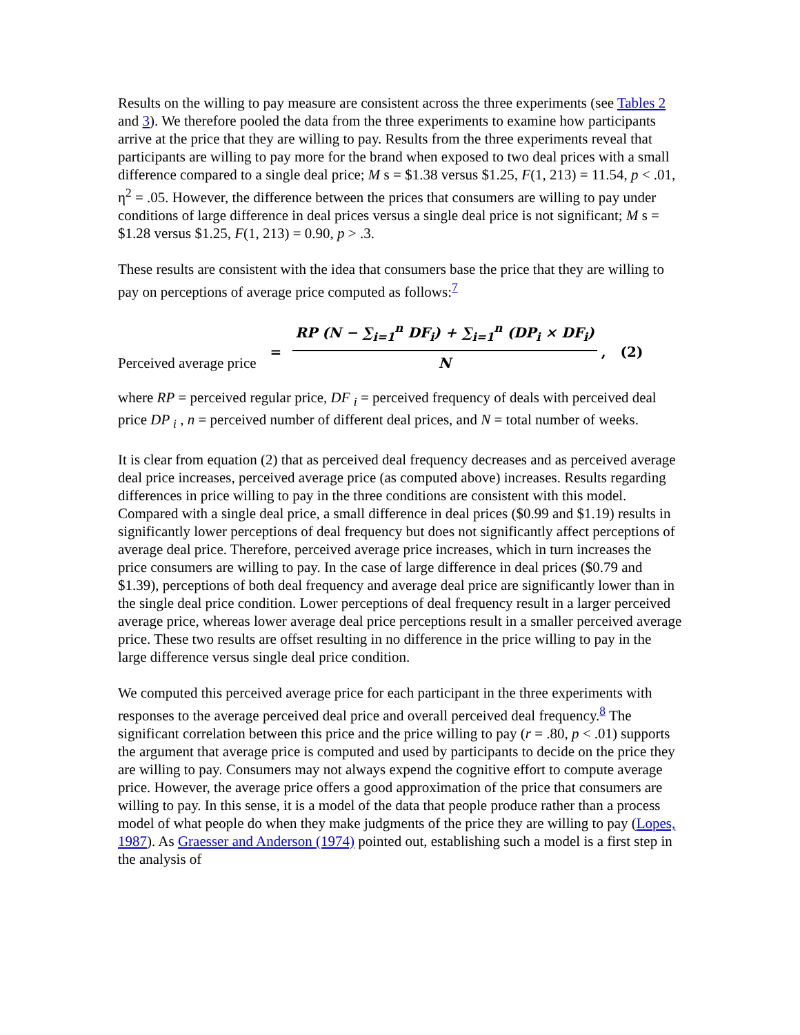Results on the willing to pay measure are consistent across the three experiments (see Tables 2 and 3). We therefore pooled the data from the three experiments to examine how participants arrive at the price that they are willing to pay. Results from the three experiments reveal that participants are willing to pay more for the brand when exposed to two deal prices with a small difference compared to a single deal price; M s = $1.38 versus $1.25, F(1, 213) = 11.54, p < .01, η<sup>2</sup> = .05. However, the difference between the prices that consumers are willing to pay under conditions of large difference in deal prices versus a single deal price is not significant; M s = $1.28 versus $1.25, F(1, 213) = 0.90, p > .3.
These results are consistent with the idea that consumers base the price that they are willing to pay on perceptions of average price computed as follows:<sup>7</sup>
Perceived average price = RP (N − ∑<sub>i=1</sub><sup>n</sup> DF<sub>i</sub>) + ∑<sub>i=1</sub><sup>n</sup> (DP<sub>i</sub> × DF<sub>i</sub>) N , (2)
where RP = perceived regular price, DF <sub>i</sub> = perceived frequency of deals with perceived deal price DP <sub>i</sub> , n = perceived number of different deal prices, and N = total number of weeks.
It is clear from equation (2) that as perceived deal frequency decreases and as perceived average deal price increases, perceived average price (as computed above) increases. Results regarding differences in price willing to pay in the three conditions are consistent with this model. Compared with a single deal price, a small difference in deal prices ($0.99 and $1.19) results in significantly lower perceptions of deal frequency but does not significantly affect perceptions of average deal price. Therefore, perceived average price increases, which in turn increases the price consumers are willing to pay. In the case of large difference in deal prices ($0.79 and $1.39), perceptions of both deal frequency and average deal price are significantly lower than in the single deal price condition. Lower perceptions of deal frequency result in a larger perceived average price, whereas lower average deal price perceptions result in a smaller perceived average price. These two results are offset resulting in no difference in the price willing to pay in the large difference versus single deal price condition.
We computed this perceived average price for each participant in the three experiments with responses to the average perceived deal price and overall perceived deal frequency.<sup>8</sup> The significant correlation between this price and the price willing to pay (r = .80, p < .01) supports the argument that average price is computed and used by participants to decide on the price they are willing to pay. Consumers may not always expend the cognitive effort to compute average price. However, the average price offers a good approximation of the price that consumers are willing to pay. In this sense, it is a model of the data that people produce rather than a process model of what people do when they make judgments of the price they are willing to pay (Lopes, 1987). As Graesser and Anderson (1974) pointed out, establishing such a model is a first step in the analysis of